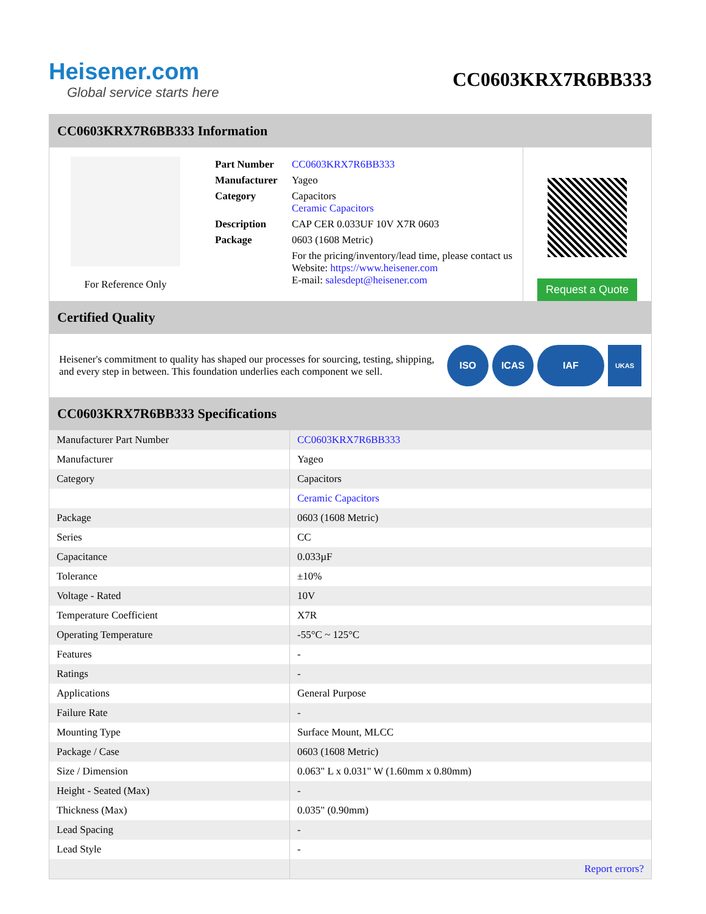Heisener.com
Global service starts here
CC0603KRX7R6BB333
CC0603KRX7R6BB333 Information
For Reference Only
| Part Number | CC0603KRX7R6BB333 |
| Manufacturer | Yageo |
| Category | Capacitors Ceramic Capacitors |
| Description | CAP CER 0.033UF 10V X7R 0603 |
| Package | 0603 (1608 Metric) |
| | For the pricing/inventory/lead time, please contact us Website: https://www.heisener.com E-mail: salesdept@heisener.com |
Request a Quote
Certified Quality
Heisener's commitment to quality has shaped our processes for sourcing, testing, shipping, and every step in between. This foundation underlies each component we sell.
ISO ICAS IAF
UKAS
CC0603KRX7R6BB333 Specifications
| Manufacturer Part Number | CC0603KRX7R6BB333 |
| Manufacturer | Yageo |
| Category | Capacitors |
| | Ceramic Capacitors |
| Package | 0603 (1608 Metric) |
| Series | CC |
| Capacitance | 0.033µF |
| Tolerance | ±10% |
| Voltage - Rated | 10V |
| Temperature Coefficient | X7R |
| Operating Temperature | -55°C ~ 125°C |
| Features | - |
| Ratings | - |
| Applications | General Purpose |
| Failure Rate | - |
| Mounting Type | Surface Mount, MLCC |
| Package / Case | 0603 (1608 Metric) |
| Size / Dimension | 0.063" L x 0.031" W (1.60mm x 0.80mm) |
| Height - Seated (Max) | - |
| Thickness (Max) | 0.035" (0.90mm) |
| Lead Spacing | - |
| Lead Style | - |
| | Report errors? |